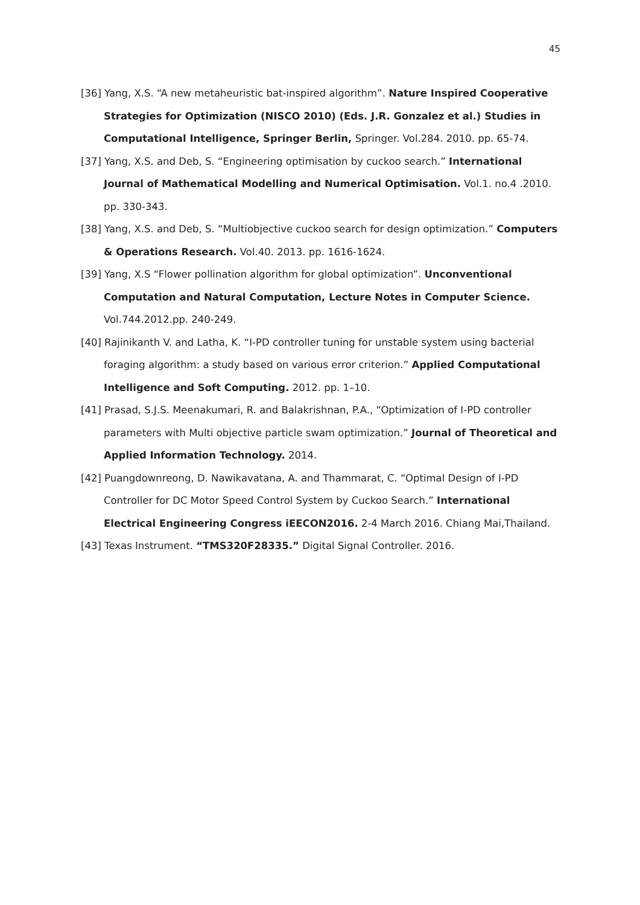45
[36] Yang, X.S. “A new metaheuristic bat-inspired algorithm”. Nature Inspired Cooperative Strategies for Optimization (NISCO 2010) (Eds. J.R. Gonzalez et al.) Studies in Computational Intelligence, Springer Berlin, Springer. Vol.284. 2010. pp. 65-74.
[37] Yang, X.S. and Deb, S. “Engineering optimisation by cuckoo search.” International Journal of Mathematical Modelling and Numerical Optimisation. Vol.1. no.4 .2010. pp. 330-343.
[38] Yang, X.S. and Deb, S. “Multiobjective cuckoo search for design optimization.” Computers & Operations Research. Vol.40. 2013. pp. 1616-1624.
[39] Yang, X.S “Flower pollination algorithm for global optimization”. Unconventional Computation and Natural Computation, Lecture Notes in Computer Science. Vol.744.2012.pp. 240-249.
[40] Rajinikanth V. and Latha, K. “I-PD controller tuning for unstable system using bacterial foraging algorithm: a study based on various error criterion.” Applied Computational Intelligence and Soft Computing. 2012. pp. 1–10.
[41] Prasad, S.J.S. Meenakumari, R. and Balakrishnan, P.A., “Optimization of I-PD controller parameters with Multi objective particle swam optimization.” Journal of Theoretical and Applied Information Technology. 2014.
[42] Puangdownreong, D. Nawikavatana, A. and Thammarat, C. “Optimal Design of I-PD Controller for DC Motor Speed Control System by Cuckoo Search.” International Electrical Engineering Congress iEECON2016. 2-4 March 2016. Chiang Mai,Thailand.
[43] Texas Instrument. “TMS320F28335.” Digital Signal Controller. 2016.